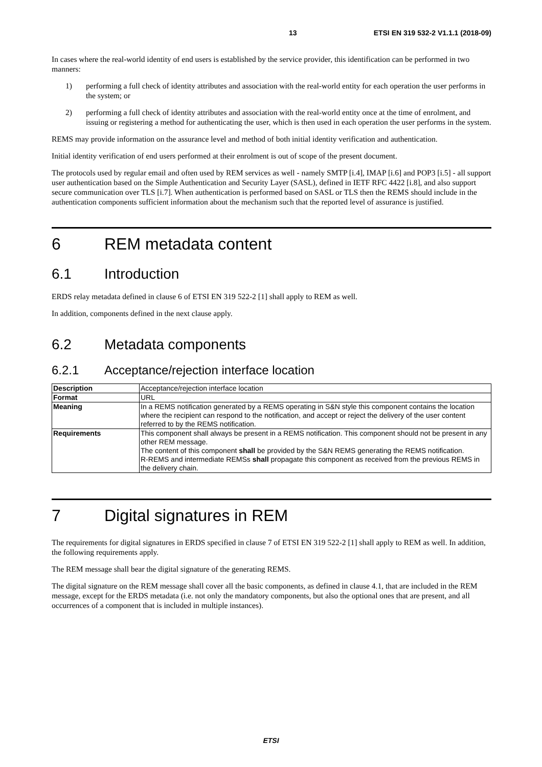13 ETSI EN 319 532-2 V1.1.1 (2018-09)
In cases where the real-world identity of end users is established by the service provider, this identification can be performed in two manners:
1) performing a full check of identity attributes and association with the real-world entity for each operation the user performs in the system; or
2) performing a full check of identity attributes and association with the real-world entity once at the time of enrolment, and issuing or registering a method for authenticating the user, which is then used in each operation the user performs in the system.
REMS may provide information on the assurance level and method of both initial identity verification and authentication.
Initial identity verification of end users performed at their enrolment is out of scope of the present document.
The protocols used by regular email and often used by REM services as well - namely SMTP [i.4], IMAP [i.6] and POP3 [i.5] - all support user authentication based on the Simple Authentication and Security Layer (SASL), defined in IETF RFC 4422 [i.8], and also support secure communication over TLS [i.7]. When authentication is performed based on SASL or TLS then the REMS should include in the authentication components sufficient information about the mechanism such that the reported level of assurance is justified.
6 REM metadata content
6.1 Introduction
ERDS relay metadata defined in clause 6 of ETSI EN 319 522-2 [1] shall apply to REM as well.
In addition, components defined in the next clause apply.
6.2 Metadata components
6.2.1 Acceptance/rejection interface location
| Description | Acceptance/rejection interface location |
| Format | URL |
| Meaning | In a REMS notification generated by a REMS operating in S&N style this component contains the location where the recipient can respond to the notification, and accept or reject the delivery of the user content referred to by the REMS notification. |
| Requirements | This component shall always be present in a REMS notification. This component should not be present in any other REM message. The content of this component shall be provided by the S&N REMS generating the REMS notification. R-REMS and intermediate REMSs shall propagate this component as received from the previous REMS in the delivery chain. |
7 Digital signatures in REM
The requirements for digital signatures in ERDS specified in clause 7 of ETSI EN 319 522-2 [1] shall apply to REM as well. In addition, the following requirements apply.
The REM message shall bear the digital signature of the generating REMS.
The digital signature on the REM message shall cover all the basic components, as defined in clause 4.1, that are included in the REM message, except for the ERDS metadata (i.e. not only the mandatory components, but also the optional ones that are present, and all occurrences of a component that is included in multiple instances).
ETSI